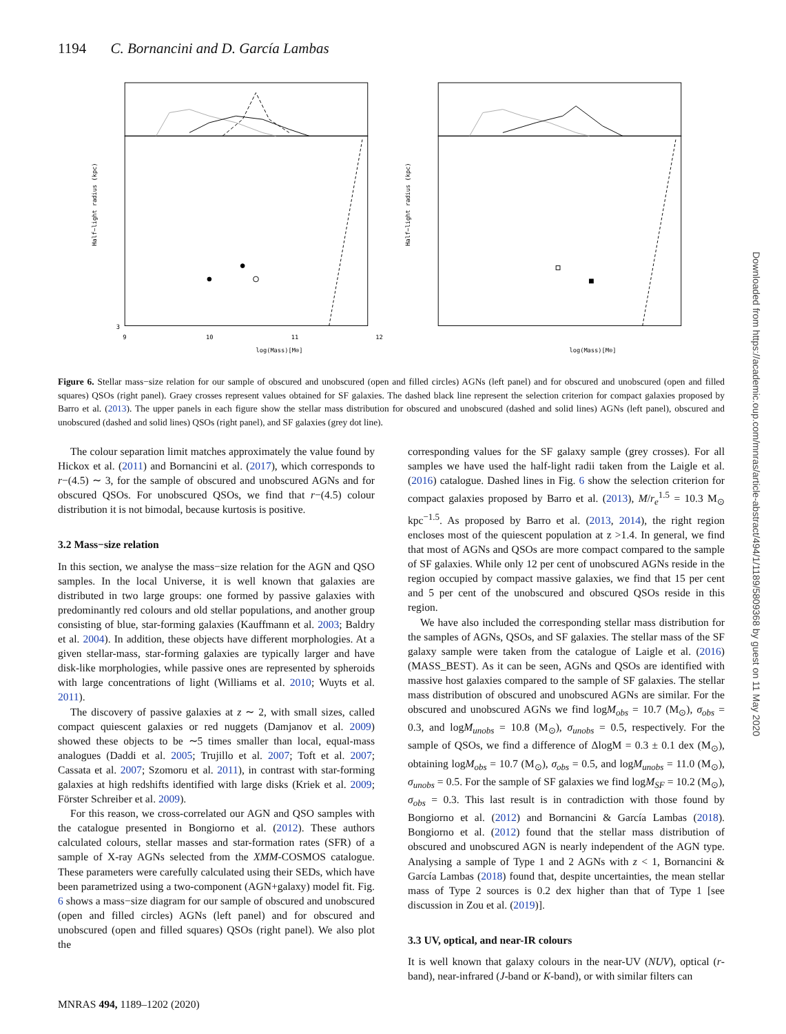1194 C. Bornancini and D. García Lambas
3
log(Mass)[M⊙]
9
10
11
12
Half−light radius (kpc)
log(Mass)[M⊙]
Half−light radius (kpc)
Figure 6. Stellar mass−size relation for our sample of obscured and unobscured (open and filled circles) AGNs (left panel) and for obscured and unobscured (open and filled squares) QSOs (right panel). Graey crosses represent values obtained for SF galaxies. The dashed black line represent the selection criterion for compact galaxies proposed by Barro et al. (2013). The upper panels in each figure show the stellar mass distribution for obscured and unobscured (dashed and solid lines) AGNs (left panel), obscured and unobscured (dashed and solid lines) QSOs (right panel), and SF galaxies (grey dot line).
The colour separation limit matches approximately the value found by Hickox et al. (2011) and Bornancini et al. (2017), which corresponds to r−(4.5) ∼ 3, for the sample of obscured and unobscured AGNs and for obscured QSOs. For unobscured QSOs, we find that r−(4.5) colour distribution it is not bimodal, because kurtosis is positive.
3.2 Mass−size relation
In this section, we analyse the mass−size relation for the AGN and QSO samples. In the local Universe, it is well known that galaxies are distributed in two large groups: one formed by passive galaxies with predominantly red colours and old stellar populations, and another group consisting of blue, star-forming galaxies (Kauffmann et al. 2003; Baldry et al. 2004). In addition, these objects have different morphologies. At a given stellar-mass, star-forming galaxies are typically larger and have disk-like morphologies, while passive ones are represented by spheroids with large concentrations of light (Williams et al. 2010; Wuyts et al. 2011).
The discovery of passive galaxies at z ∼ 2, with small sizes, called compact quiescent galaxies or red nuggets (Damjanov et al. 2009) showed these objects to be ∼5 times smaller than local, equal-mass analogues (Daddi et al. 2005; Trujillo et al. 2007; Toft et al. 2007; Cassata et al. 2007; Szomoru et al. 2011), in contrast with star-forming galaxies at high redshifts identified with large disks (Kriek et al. 2009; Förster Schreiber et al. 2009).
For this reason, we cross-correlated our AGN and QSO samples with the catalogue presented in Bongiorno et al. (2012). These authors calculated colours, stellar masses and star-formation rates (SFR) of a sample of X-ray AGNs selected from the XMM-COSMOS catalogue. These parameters were carefully calculated using their SEDs, which have been parametrized using a two-component (AGN+galaxy) model fit. Fig. 6 shows a mass−size diagram for our sample of obscured and unobscured (open and filled circles) AGNs (left panel) and for obscured and unobscured (open and filled squares) QSOs (right panel). We also plot the
corresponding values for the SF galaxy sample (grey crosses). For all samples we have used the half-light radii taken from the Laigle et al. (2016) catalogue. Dashed lines in Fig. 6 show the selection criterion for compact galaxies proposed by Barro et al. (2013), M/r<sub>e</sub><sup>1.5</sup> = 10.3 M<sub>⊙</sub> kpc<sup>−1.5</sup>. As proposed by Barro et al. (2013, 2014), the right region encloses most of the quiescent population at z >1.4. In general, we find that most of AGNs and QSOs are more compact compared to the sample of SF galaxies. While only 12 per cent of unobscured AGNs reside in the region occupied by compact massive galaxies, we find that 15 per cent and 5 per cent of the unobscured and obscured QSOs reside in this region.
We have also included the corresponding stellar mass distribution for the samples of AGNs, QSOs, and SF galaxies. The stellar mass of the SF galaxy sample were taken from the catalogue of Laigle et al. (2016) (MASS_BEST). As it can be seen, AGNs and QSOs are identified with massive host galaxies compared to the sample of SF galaxies. The stellar mass distribution of obscured and unobscured AGNs are similar. For the obscured and unobscured AGNs we find logM<sub>obs</sub> = 10.7 (M<sub>⊙</sub>), σ<sub>obs</sub> = 0.3, and logM<sub>unobs</sub> = 10.8 (M<sub>⊙</sub>), σ<sub>unobs</sub> = 0.5, respectively. For the sample of QSOs, we find a difference of ΔlogM = 0.3 ± 0.1 dex (M<sub>⊙</sub>), obtaining logM<sub>obs</sub> = 10.7 (M<sub>⊙</sub>), σ<sub>obs</sub> = 0.5, and logM<sub>unobs</sub> = 11.0 (M<sub>⊙</sub>), σ<sub>unobs</sub> = 0.5. For the sample of SF galaxies we find logM<sub>SF</sub> = 10.2 (M<sub>⊙</sub>), σ<sub>obs</sub> = 0.3. This last result is in contradiction with those found by Bongiorno et al. (2012) and Bornancini & García Lambas (2018). Bongiorno et al. (2012) found that the stellar mass distribution of obscured and unobscured AGN is nearly independent of the AGN type. Analysing a sample of Type 1 and 2 AGNs with z < 1, Bornancini & García Lambas (2018) found that, despite uncertainties, the mean stellar mass of Type 2 sources is 0.2 dex higher than that of Type 1 [see discussion in Zou et al. (2019)].
3.3 UV, optical, and near-IR colours
It is well known that galaxy colours in the near-UV (NUV), optical (r-band), near-infrared (J-band or K-band), or with similar filters can
MNRAS 494, 1189–1202 (2020)
Downloaded from https://academic.oup.com/mnras/article-abstract/494/1/1189/5809368 by guest on 11 May 2020